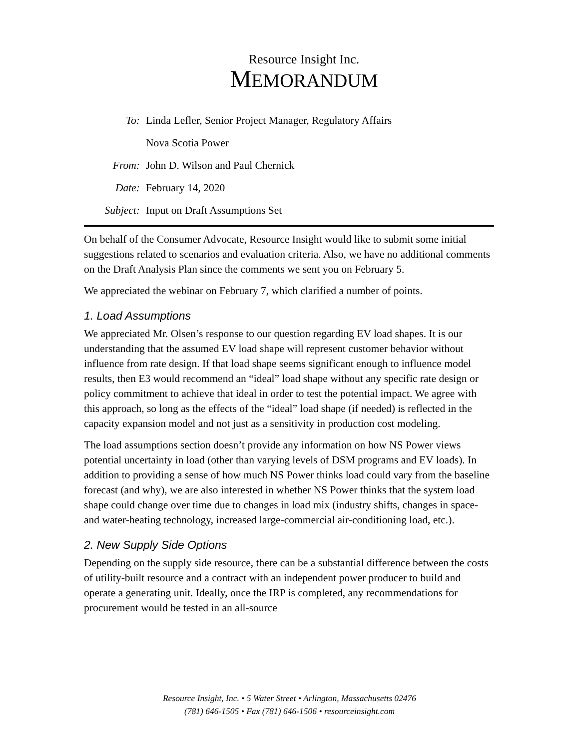Resource Insight Inc.
MEMORANDUM
To: Linda Lefler, Senior Project Manager, Regulatory Affairs
Nova Scotia Power
From: John D. Wilson and Paul Chernick
Date: February 14, 2020
Subject: Input on Draft Assumptions Set
On behalf of the Consumer Advocate, Resource Insight would like to submit some initial suggestions related to scenarios and evaluation criteria. Also, we have no additional comments on the Draft Analysis Plan since the comments we sent you on February 5.
We appreciated the webinar on February 7, which clarified a number of points.
1. Load Assumptions
We appreciated Mr. Olsen’s response to our question regarding EV load shapes. It is our understanding that the assumed EV load shape will represent customer behavior without influence from rate design. If that load shape seems significant enough to influence model results, then E3 would recommend an “ideal” load shape without any specific rate design or policy commitment to achieve that ideal in order to test the potential impact. We agree with this approach, so long as the effects of the “ideal” load shape (if needed) is reflected in the capacity expansion model and not just as a sensitivity in production cost modeling.
The load assumptions section doesn’t provide any information on how NS Power views potential uncertainty in load (other than varying levels of DSM programs and EV loads). In addition to providing a sense of how much NS Power thinks load could vary from the baseline forecast (and why), we are also interested in whether NS Power thinks that the system load shape could change over time due to changes in load mix (industry shifts, changes in space- and water-heating technology, increased large-commercial air-conditioning load, etc.).
2. New Supply Side Options
Depending on the supply side resource, there can be a substantial difference between the costs of utility-built resource and a contract with an independent power producer to build and operate a generating unit. Ideally, once the IRP is completed, any recommendations for procurement would be tested in an all-source
Resource Insight, Inc. • 5 Water Street • Arlington, Massachusetts 02476
(781) 646-1505 • Fax (781) 646-1506 • resourceinsight.com